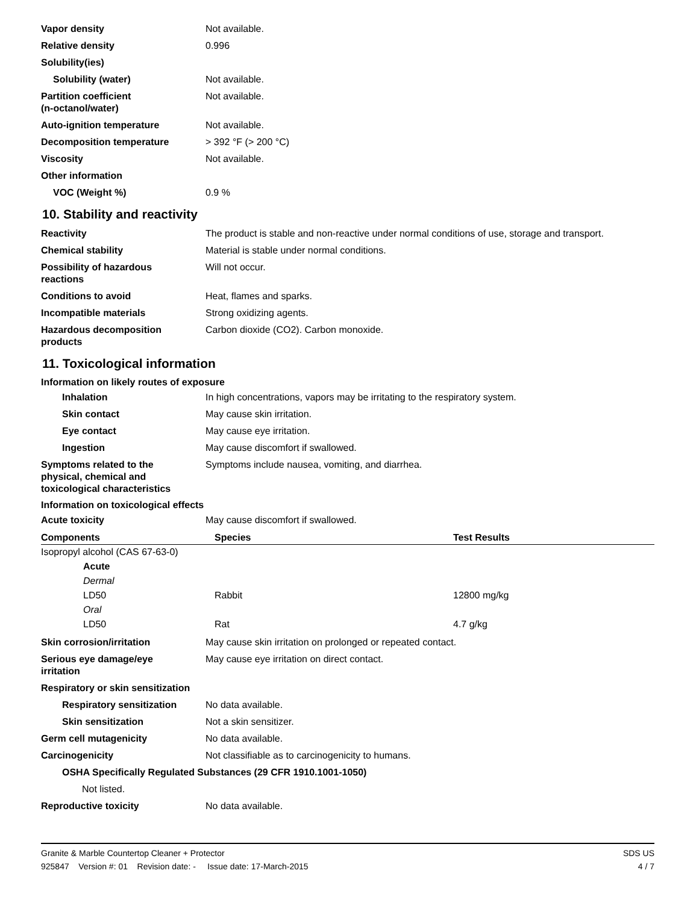Vapor density Not available.
Relative density 0.996
Solubility(ies)
Solubility (water) Not available.
Partition coefficient
(n-octanol/water)
Not available.
Auto-ignition temperature Not available.
Decomposition temperature > 392 °F (> 200 °C)
Viscosity Not available.
Other information
VOC (Weight %) 0.9 %
10. Stability and reactivity
Reactivity The product is stable and non-reactive under normal conditions of use, storage and transport.
Chemical stability Material is stable under normal conditions.
Possibility of hazardous
reactions
Will not occur.
Conditions to avoid Heat, flames and sparks.
Incompatible materials Strong oxidizing agents.
Hazardous decomposition
products
Carbon dioxide (CO2). Carbon monoxide.
11. Toxicological information
Information on likely routes of exposure
Inhalation In high concentrations, vapors may be irritating to the respiratory system.
Skin contact May cause skin irritation.
Eye contact May cause eye irritation.
Ingestion May cause discomfort if swallowed.
Symptoms related to the
physical, chemical and
toxicological characteristics
Symptoms include nausea, vomiting, and diarrhea.
Information on toxicological effects
Acute toxicity May cause discomfort if swallowed.
| Components | Species | Test Results |
| --- | --- | --- |
| Isopropyl alcohol (CAS 67-63-0) | | |
| Acute | | |
| Dermal | | |
| LD50 | Rabbit | 12800 mg/kg |
| Oral | | |
| LD50 | Rat | 4.7 g/kg |
Skin corrosion/irritation May cause skin irritation on prolonged or repeated contact.
Serious eye damage/eye
irritation
May cause eye irritation on direct contact.
Respiratory or skin sensitization
Respiratory sensitization
No data available.
Skin sensitization Not a skin sensitizer.
Germ cell mutagenicity No data available.
Carcinogenicity Not classifiable as to carcinogenicity to humans.
OSHA Specifically Regulated Substances (29 CFR 1910.1001-1050)
Not listed.
Reproductive toxicity No data available.
Granite & Marble Countertop Cleaner + Protector SDS US
925847 Version #: 01 Revision date: - Issue date: 17-March-2015 4 / 7